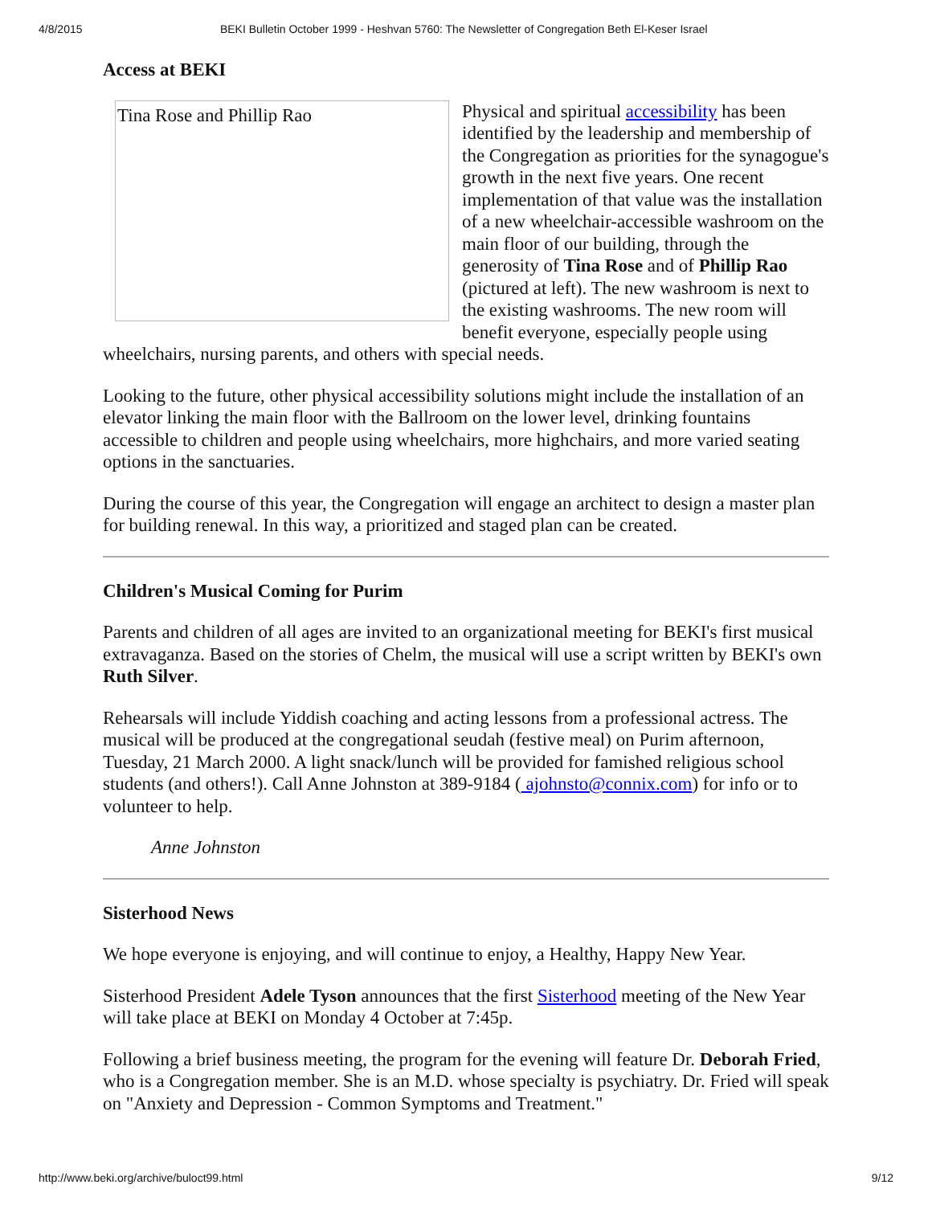4/8/2015 BEKI Bulletin October 1999 - Heshvan 5760: The Newsletter of Congregation Beth El-Keser Israel
Access at BEKI
Tina Rose and Phillip Rao Physical and spiritual accessibility has been identified by the leadership and membership of the Congregation as priorities for the synagogue's growth in the next five years. One recent implementation of that value was the installation of a new wheelchair-accessible washroom on the main floor of our building, through the generosity of Tina Rose and of Phillip Rao (pictured at left). The new washroom is next to the existing washrooms. The new room will benefit everyone, especially people using wheelchairs, nursing parents, and others with special needs.
Looking to the future, other physical accessibility solutions might include the installation of an elevator linking the main floor with the Ballroom on the lower level, drinking fountains accessible to children and people using wheelchairs, more highchairs, and more varied seating options in the sanctuaries.
During the course of this year, the Congregation will engage an architect to design a master plan for building renewal. In this way, a prioritized and staged plan can be created.
Children's Musical Coming for Purim
Parents and children of all ages are invited to an organizational meeting for BEKI's first musical extravaganza. Based on the stories of Chelm, the musical will use a script written by BEKI's own Ruth Silver.
Rehearsals will include Yiddish coaching and acting lessons from a professional actress. The musical will be produced at the congregational seudah (festive meal) on Purim afternoon, Tuesday, 21 March 2000. A light snack/lunch will be provided for famished religious school students (and others!). Call Anne Johnston at 389-9184 ( ajohnsto@connix.com) for info or to volunteer to help.
Anne Johnston
Sisterhood News
We hope everyone is enjoying, and will continue to enjoy, a Healthy, Happy New Year.
Sisterhood President Adele Tyson announces that the first Sisterhood meeting of the New Year will take place at BEKI on Monday 4 October at 7:45p.
Following a brief business meeting, the program for the evening will feature Dr. Deborah Fried, who is a Congregation member. She is an M.D. whose specialty is psychiatry. Dr. Fried will speak on "Anxiety and Depression - Common Symptoms and Treatment."
http://www.beki.org/archive/buloct99.html 9/12